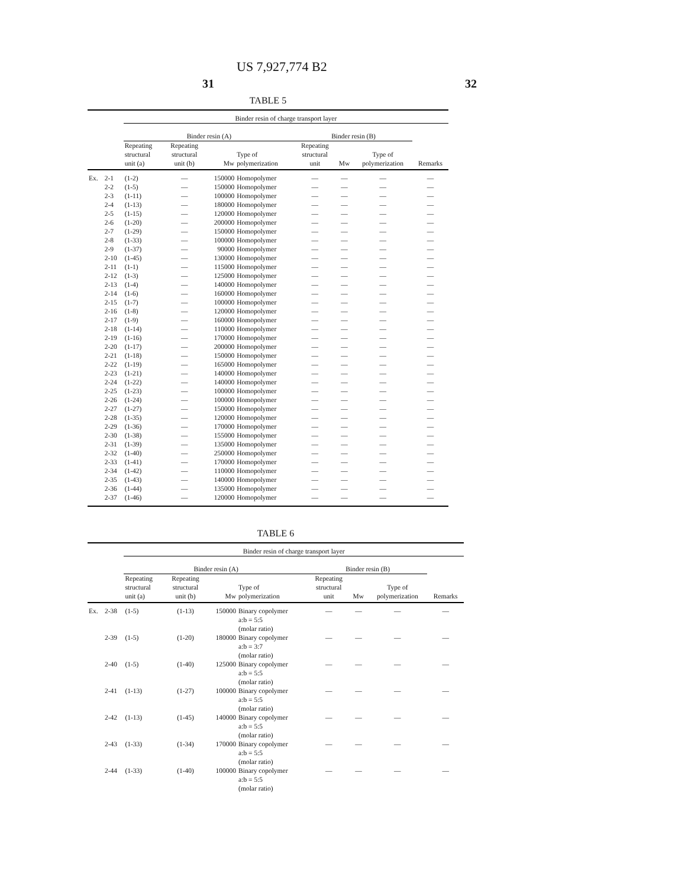US 7,927,774 B2
31 32
TABLE 5
| | | Binder resin of charge transport layer | | | | | | | |
| --- | --- | --- | --- | --- | --- | --- | --- | --- | --- |
| | | Binder resin (A) | | | | Binder resin (B) | | | |
| | | Repeating structural unit (a) | Repeating structural unit (b) | Mw | Type of polymerization | Repeating structural unit | Mw | Type of polymerization | Remarks |
| Ex. | 2-1 | (1-2) | — | 150000 | Homopolymer | — | — | — | — |
| | 2-2 | (1-5) | — | 150000 | Homopolymer | — | — | — | — |
| | 2-3 | (1-11) | — | 100000 | Homopolymer | — | — | — | — |
| | 2-4 | (1-13) | — | 180000 | Homopolymer | — | — | — | — |
| | 2-5 | (1-15) | — | 120000 | Homopolymer | — | — | — | — |
| | 2-6 | (1-20) | — | 200000 | Homopolymer | — | — | — | — |
| | 2-7 | (1-29) | — | 150000 | Homopolymer | — | — | — | — |
| | 2-8 | (1-33) | — | 100000 | Homopolymer | — | — | — | — |
| | 2-9 | (1-37) | — | 90000 | Homopolymer | — | — | — | — |
| | 2-10 | (1-45) | — | 130000 | Homopolymer | — | — | — | — |
| | 2-11 | (1-1) | — | 115000 | Homopolymer | — | — | — | — |
| | 2-12 | (1-3) | — | 125000 | Homopolymer | — | — | — | — |
| | 2-13 | (1-4) | — | 140000 | Homopolymer | — | — | — | — |
| | 2-14 | (1-6) | — | 160000 | Homopolymer | — | — | — | — |
| | 2-15 | (1-7) | — | 100000 | Homopolymer | — | — | — | — |
| | 2-16 | (1-8) | — | 120000 | Homopolymer | — | — | — | — |
| | 2-17 | (1-9) | — | 160000 | Homopolymer | — | — | — | — |
| | 2-18 | (1-14) | — | 110000 | Homopolymer | — | — | — | — |
| | 2-19 | (1-16) | — | 170000 | Homopolymer | — | — | — | — |
| | 2-20 | (1-17) | — | 200000 | Homopolymer | — | — | — | — |
| | 2-21 | (1-18) | — | 150000 | Homopolymer | — | — | — | — |
| | 2-22 | (1-19) | — | 165000 | Homopolymer | — | — | — | — |
| | 2-23 | (1-21) | — | 140000 | Homopolymer | — | — | — | — |
| | 2-24 | (1-22) | — | 140000 | Homopolymer | — | — | — | — |
| | 2-25 | (1-23) | — | 100000 | Homopolymer | — | — | — | — |
| | 2-26 | (1-24) | — | 100000 | Homopolymer | — | — | — | — |
| | 2-27 | (1-27) | — | 150000 | Homopolymer | — | — | — | — |
| | 2-28 | (1-35) | — | 120000 | Homopolymer | — | — | — | — |
| | 2-29 | (1-36) | — | 170000 | Homopolymer | — | — | — | — |
| | 2-30 | (1-38) | — | 155000 | Homopolymer | — | — | — | — |
| | 2-31 | (1-39) | — | 135000 | Homopolymer | — | — | — | — |
| | 2-32 | (1-40) | — | 250000 | Homopolymer | — | — | — | — |
| | 2-33 | (1-41) | — | 170000 | Homopolymer | — | — | — | — |
| | 2-34 | (1-42) | — | 110000 | Homopolymer | — | — | — | — |
| | 2-35 | (1-43) | — | 140000 | Homopolymer | — | — | — | — |
| | 2-36 | (1-44) | — | 135000 | Homopolymer | — | — | — | — |
| | 2-37 | (1-46) | — | 120000 | Homopolymer | — | — | — | — |
TABLE 6
| | | Binder resin of charge transport layer | | | | | | | |
| --- | --- | --- | --- | --- | --- | --- | --- | --- | --- |
| | | Binder resin (A) | | | | Binder resin (B) | | | |
| | | Repeating structural unit (a) | Repeating structural unit (b) | Mw | Type of polymerization | Repeating structural unit | Mw | Type of polymerization | Remarks |
| Ex. | 2-38 | (1-5) | (1-13) | 150000 | Binary copolymer a:b = 5:5 (molar ratio) | — | — | — | — |
| | 2-39 | (1-5) | (1-20) | 180000 | Binary copolymer a:b = 3:7 (molar ratio) | — | — | — | — |
| | 2-40 | (1-5) | (1-40) | 125000 | Binary copolymer a:b = 5:5 (molar ratio) | — | — | — | — |
| | 2-41 | (1-13) | (1-27) | 100000 | Binary copolymer a:b = 5:5 (molar ratio) | — | — | — | — |
| | 2-42 | (1-13) | (1-45) | 140000 | Binary copolymer a:b = 5:5 (molar ratio) | — | — | — | — |
| | 2-43 | (1-33) | (1-34) | 170000 | Binary copolymer a:b = 5:5 (molar ratio) | — | — | — | — |
| | 2-44 | (1-33) | (1-40) | 100000 | Binary copolymer a:b = 5:5 (molar ratio) | — | — | — | — |